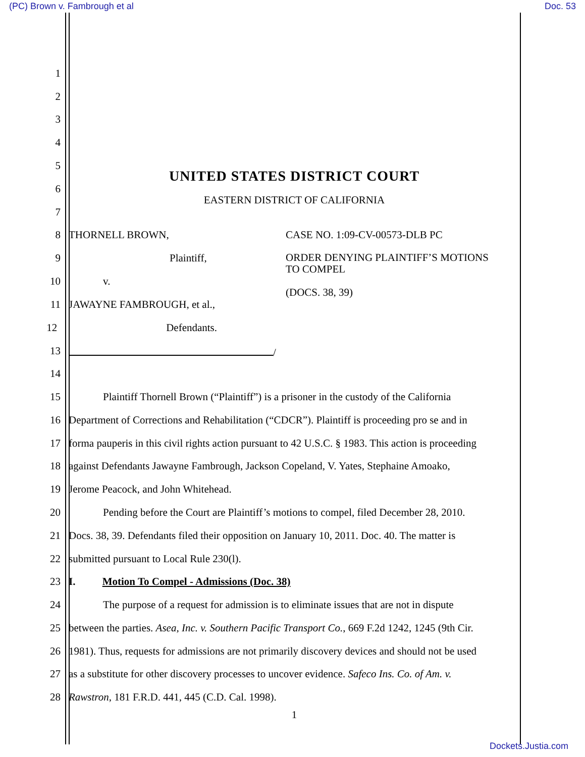(PC) Brown v. Fambrough et al Doc. 53
1
2
3
4
5
UNITED STATES DISTRICT COURT
6
EASTERN DISTRICT OF CALIFORNIA
7
8 THORNELL BROWN, CASE NO. 1:09-CV-00573-DLB PC
9 Plaintiff, ORDER DENYING PLAINTIFF’S MOTIONS
TO COMPEL
10 v. (DOCS. 38, 39)
11 JAWAYNE FAMBROUGH, et al.,
12 Defendants.
13 /
14
15 Plaintiff Thornell Brown (“Plaintiff”) is a prisoner in the custody of the California
16 Department of Corrections and Rehabilitation (“CDCR”). Plaintiff is proceeding pro se and in
17 forma pauperis in this civil rights action pursuant to 42 U.S.C. § 1983. This action is proceeding
18 against Defendants Jawayne Fambrough, Jackson Copeland, V. Yates, Stephaine Amoako,
19 Jerome Peacock, and John Whitehead.
20 Pending before the Court are Plaintiff’s motions to compel, filed December 28, 2010.
21 Docs. 38, 39. Defendants filed their opposition on January 10, 2011. Doc. 40. The matter is
22 submitted pursuant to Local Rule 230(l).
23 I. Motion To Compel - Admissions (Doc. 38)
24 The purpose of a request for admission is to eliminate issues that are not in dispute
25 between the parties. Asea, Inc. v. Southern Pacific Transport Co., 669 F.2d 1242, 1245 (9th Cir.
26 1981). Thus, requests for admissions are not primarily discovery devices and should not be used
27 as a substitute for other discovery processes to uncover evidence. Safeco Ins. Co. of Am. v.
28 Rawstron, 181 F.R.D. 441, 445 (C.D. Cal. 1998).
1
Dockets.Justia.com